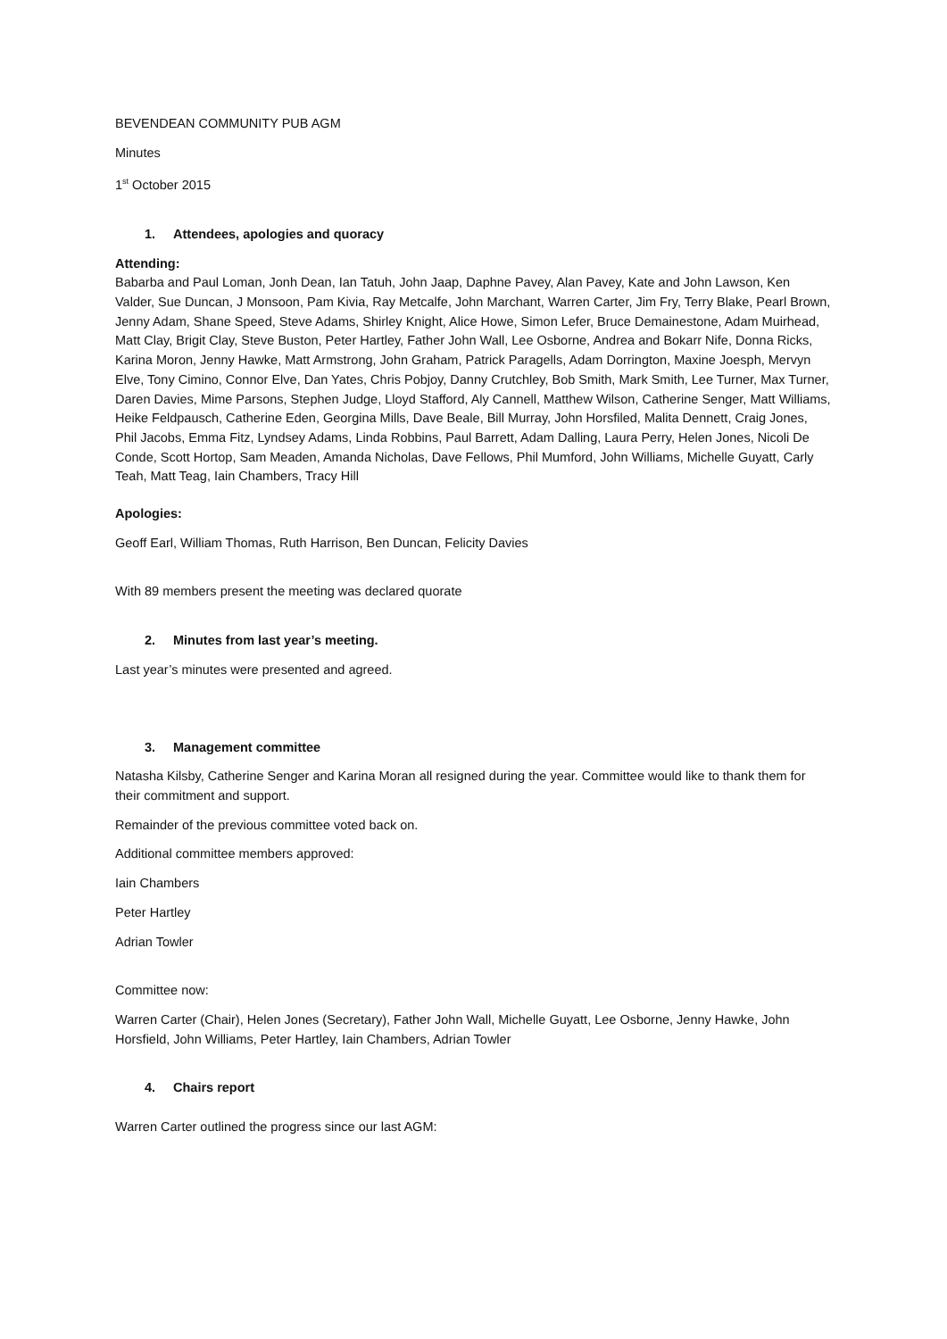BEVENDEAN COMMUNITY PUB AGM
Minutes
1<sup>st</sup> October 2015
1. Attendees, apologies and quoracy
Attending:
Babarba and Paul Loman, Jonh Dean, Ian Tatuh, John Jaap, Daphne Pavey, Alan Pavey, Kate and John Lawson, Ken Valder, Sue Duncan, J Monsoon, Pam Kivia, Ray Metcalfe, John Marchant, Warren Carter, Jim Fry, Terry Blake, Pearl Brown, Jenny Adam, Shane Speed, Steve Adams, Shirley Knight, Alice Howe, Simon Lefer, Bruce Demainestone, Adam Muirhead, Matt Clay, Brigit Clay, Steve Buston, Peter Hartley, Father John Wall, Lee Osborne, Andrea and Bokarr Nife, Donna Ricks, Karina Moron, Jenny Hawke, Matt Armstrong, John Graham, Patrick Paragells, Adam Dorrington, Maxine Joesph, Mervyn Elve, Tony Cimino, Connor Elve, Dan Yates, Chris Pobjoy, Danny Crutchley, Bob Smith, Mark Smith, Lee Turner, Max Turner, Daren Davies, Mime Parsons, Stephen Judge, Lloyd Stafford, Aly Cannell, Matthew Wilson, Catherine Senger, Matt Williams, Heike Feldpausch, Catherine Eden, Georgina Mills, Dave Beale, Bill Murray, John Horsfiled, Malita Dennett, Craig Jones, Phil Jacobs, Emma Fitz, Lyndsey Adams, Linda Robbins, Paul Barrett, Adam Dalling, Laura Perry, Helen Jones, Nicoli De Conde, Scott Hortop, Sam Meaden, Amanda Nicholas, Dave Fellows, Phil Mumford, John Williams, Michelle Guyatt, Carly Teah, Matt Teag, Iain Chambers, Tracy Hill
Apologies:
Geoff Earl, William Thomas, Ruth Harrison, Ben Duncan, Felicity Davies
With 89 members present the meeting was declared quorate
2. Minutes from last year’s meeting.
Last year’s minutes were presented and agreed.
3. Management committee
Natasha Kilsby, Catherine Senger and Karina Moran all resigned during the year. Committee would like to thank them for their commitment and support.
Remainder of the previous committee voted back on.
Additional committee members approved:
Iain Chambers
Peter Hartley
Adrian Towler
Committee now:
Warren Carter (Chair), Helen Jones (Secretary), Father John Wall, Michelle Guyatt, Lee Osborne, Jenny Hawke, John Horsfield, John Williams, Peter Hartley, Iain Chambers, Adrian Towler
4. Chairs report
Warren Carter outlined the progress since our last AGM: